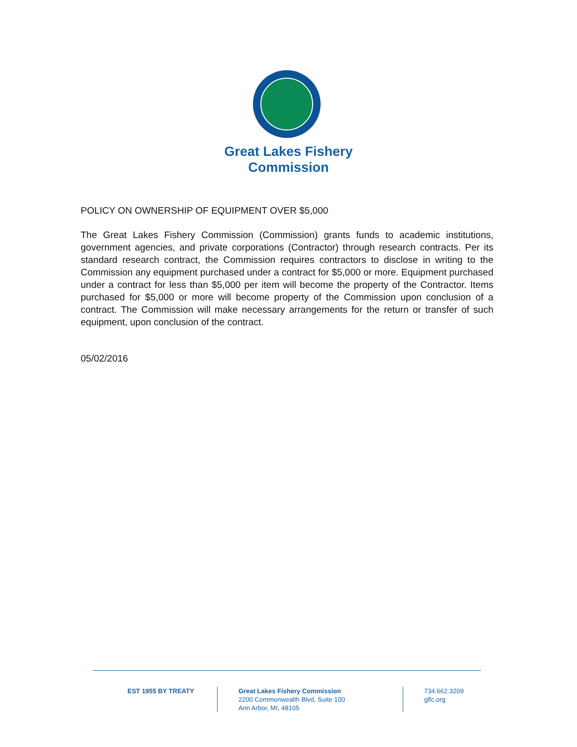Great Lakes Fishery
Commission
POLICY ON OWNERSHIP OF EQUIPMENT OVER $5,000
The Great Lakes Fishery Commission (Commission) grants funds to academic institutions, government agencies, and private corporations (Contractor) through research contracts. Per its standard research contract, the Commission requires contractors to disclose in writing to the Commission any equipment purchased under a contract for $5,000 or more. Equipment purchased under a contract for less than $5,000 per item will become the property of the Contractor. Items purchased for $5,000 or more will become property of the Commission upon conclusion of a contract. The Commission will make necessary arrangements for the return or transfer of such equipment, upon conclusion of the contract.
05/02/2016
EST 1955 BY TREATY Great Lakes Fishery Commission
2200 Commonwealth Blvd, Suite 100
Ann Arbor, MI, 48105
734.662.3209
glfc.org